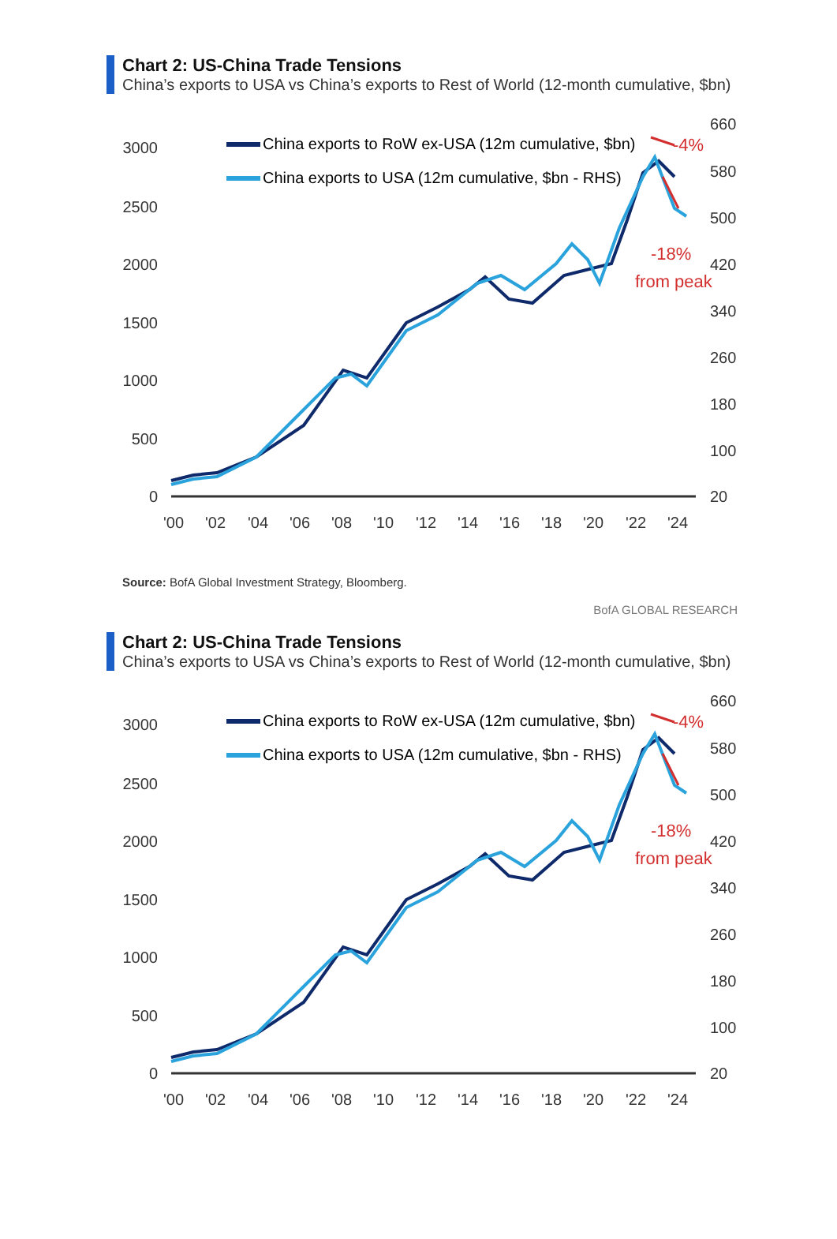Chart 2: US-China Trade Tensions
China’s exports to USA vs China’s exports to Rest of World (12-month cumulative, $bn)
3000
2500
2000
1500
1000
500
0
660
580
500
420
340
260
180
100
20
'00
'02
'04
'06
'08
'10
'12
'14
'16
'18
'20
'22
'24
China exports to RoW ex-USA (12m cumulative, $bn)
China exports to USA (12m cumulative, $bn - RHS)
-18%
from peak
-4%
Source: BofA Global Investment Strategy, Bloomberg.
BofA GLOBAL RESEARCH
Chart 2: US-China Trade Tensions
China’s exports to USA vs China’s exports to Rest of World (12-month cumulative, $bn)
3000
2500
2000
1500
1000
500
0
660
580
500
420
340
260
180
100
20
'00
'02
'04
'06
'08
'10
'12
'14
'16
'18
'20
'22
'24
China exports to RoW ex-USA (12m cumulative, $bn)
China exports to USA (12m cumulative, $bn - RHS)
-18%
from peak
-4%